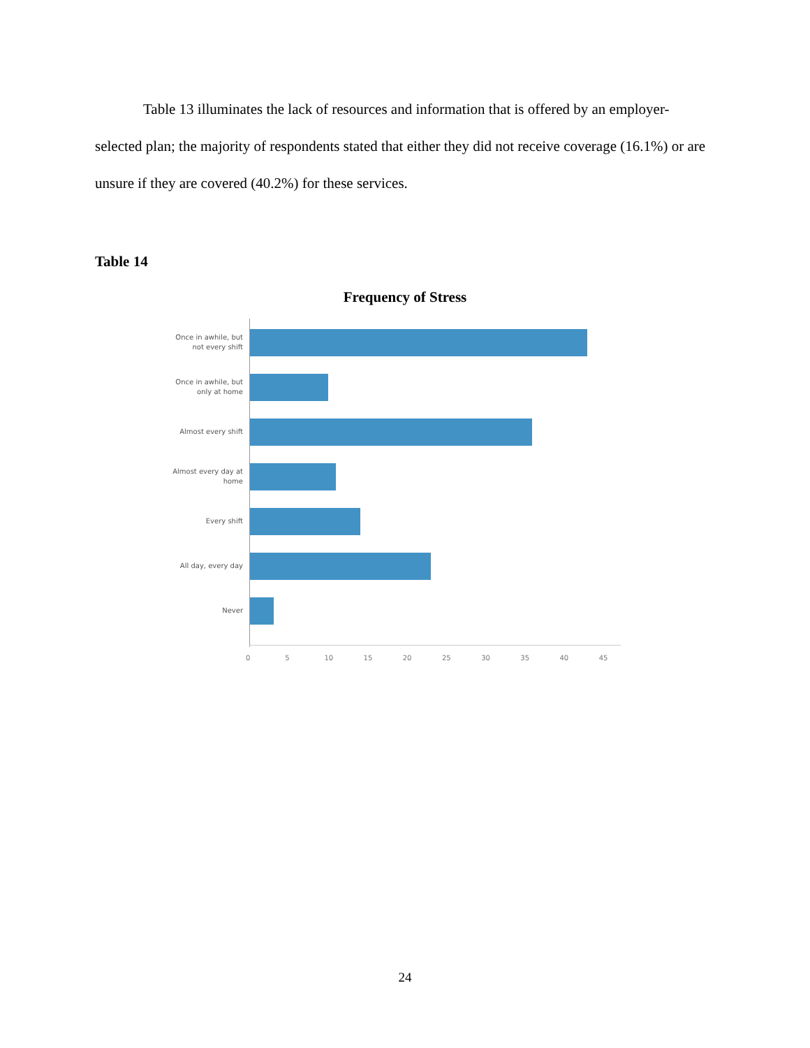Table 13 illuminates the lack of resources and information that is offered by an employer-selected plan; the majority of respondents stated that either they did not receive coverage (16.1%) or are unsure if they are covered (40.2%) for these services.
Table 14
Frequency of Stress
Once in awhile, but
not every shift
Once in awhile, but
only at home
Almost every shift
Almost every day at
home
Every shift
All day, every day
Never
0 5 10 15 20 25 30 35 40 45
24